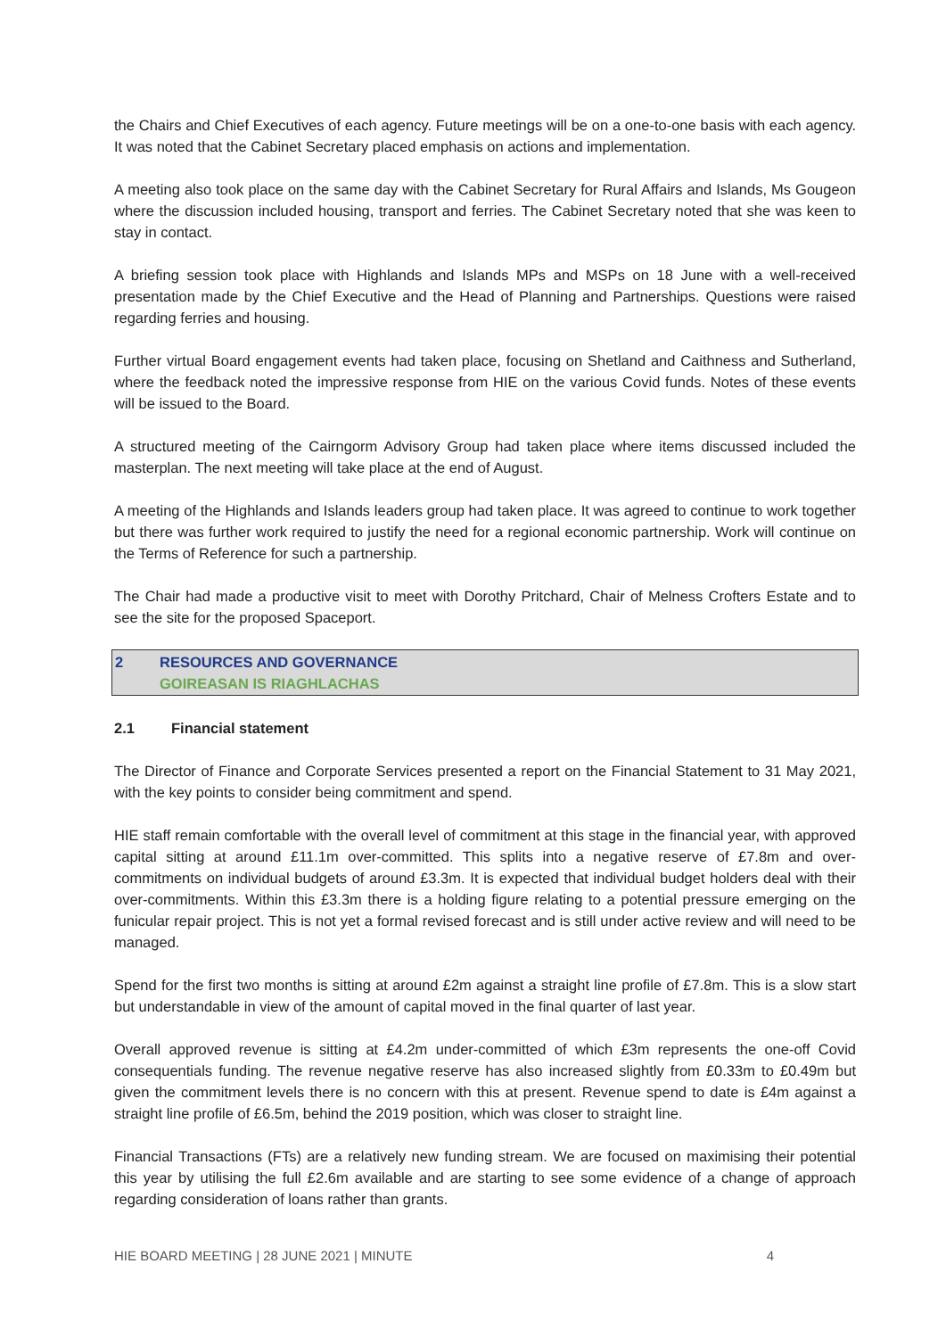the Chairs and Chief Executives of each agency. Future meetings will be on a one-to-one basis with each agency. It was noted that the Cabinet Secretary placed emphasis on actions and implementation.
A meeting also took place on the same day with the Cabinet Secretary for Rural Affairs and Islands, Ms Gougeon where the discussion included housing, transport and ferries. The Cabinet Secretary noted that she was keen to stay in contact.
A briefing session took place with Highlands and Islands MPs and MSPs on 18 June with a well-received presentation made by the Chief Executive and the Head of Planning and Partnerships. Questions were raised regarding ferries and housing.
Further virtual Board engagement events had taken place, focusing on Shetland and Caithness and Sutherland, where the feedback noted the impressive response from HIE on the various Covid funds. Notes of these events will be issued to the Board.
A structured meeting of the Cairngorm Advisory Group had taken place where items discussed included the masterplan. The next meeting will take place at the end of August.
A meeting of the Highlands and Islands leaders group had taken place. It was agreed to continue to work together but there was further work required to justify the need for a regional economic partnership. Work will continue on the Terms of Reference for such a partnership.
The Chair had made a productive visit to meet with Dorothy Pritchard, Chair of Melness Crofters Estate and to see the site for the proposed Spaceport.
2 RESOURCES AND GOVERNANCE
GOIREASAN IS RIAGHLACHAS
2.1 Financial statement
The Director of Finance and Corporate Services presented a report on the Financial Statement to 31 May 2021, with the key points to consider being commitment and spend.
HIE staff remain comfortable with the overall level of commitment at this stage in the financial year, with approved capital sitting at around £11.1m over-committed. This splits into a negative reserve of £7.8m and over-commitments on individual budgets of around £3.3m. It is expected that individual budget holders deal with their over-commitments. Within this £3.3m there is a holding figure relating to a potential pressure emerging on the funicular repair project. This is not yet a formal revised forecast and is still under active review and will need to be managed.
Spend for the first two months is sitting at around £2m against a straight line profile of £7.8m. This is a slow start but understandable in view of the amount of capital moved in the final quarter of last year.
Overall approved revenue is sitting at £4.2m under-committed of which £3m represents the one-off Covid consequentials funding. The revenue negative reserve has also increased slightly from £0.33m to £0.49m but given the commitment levels there is no concern with this at present. Revenue spend to date is £4m against a straight line profile of £6.5m, behind the 2019 position, which was closer to straight line.
Financial Transactions (FTs) are a relatively new funding stream. We are focused on maximising their potential this year by utilising the full £2.6m available and are starting to see some evidence of a change of approach regarding consideration of loans rather than grants.
HIE BOARD MEETING | 28 JUNE 2021 | MINUTE 4